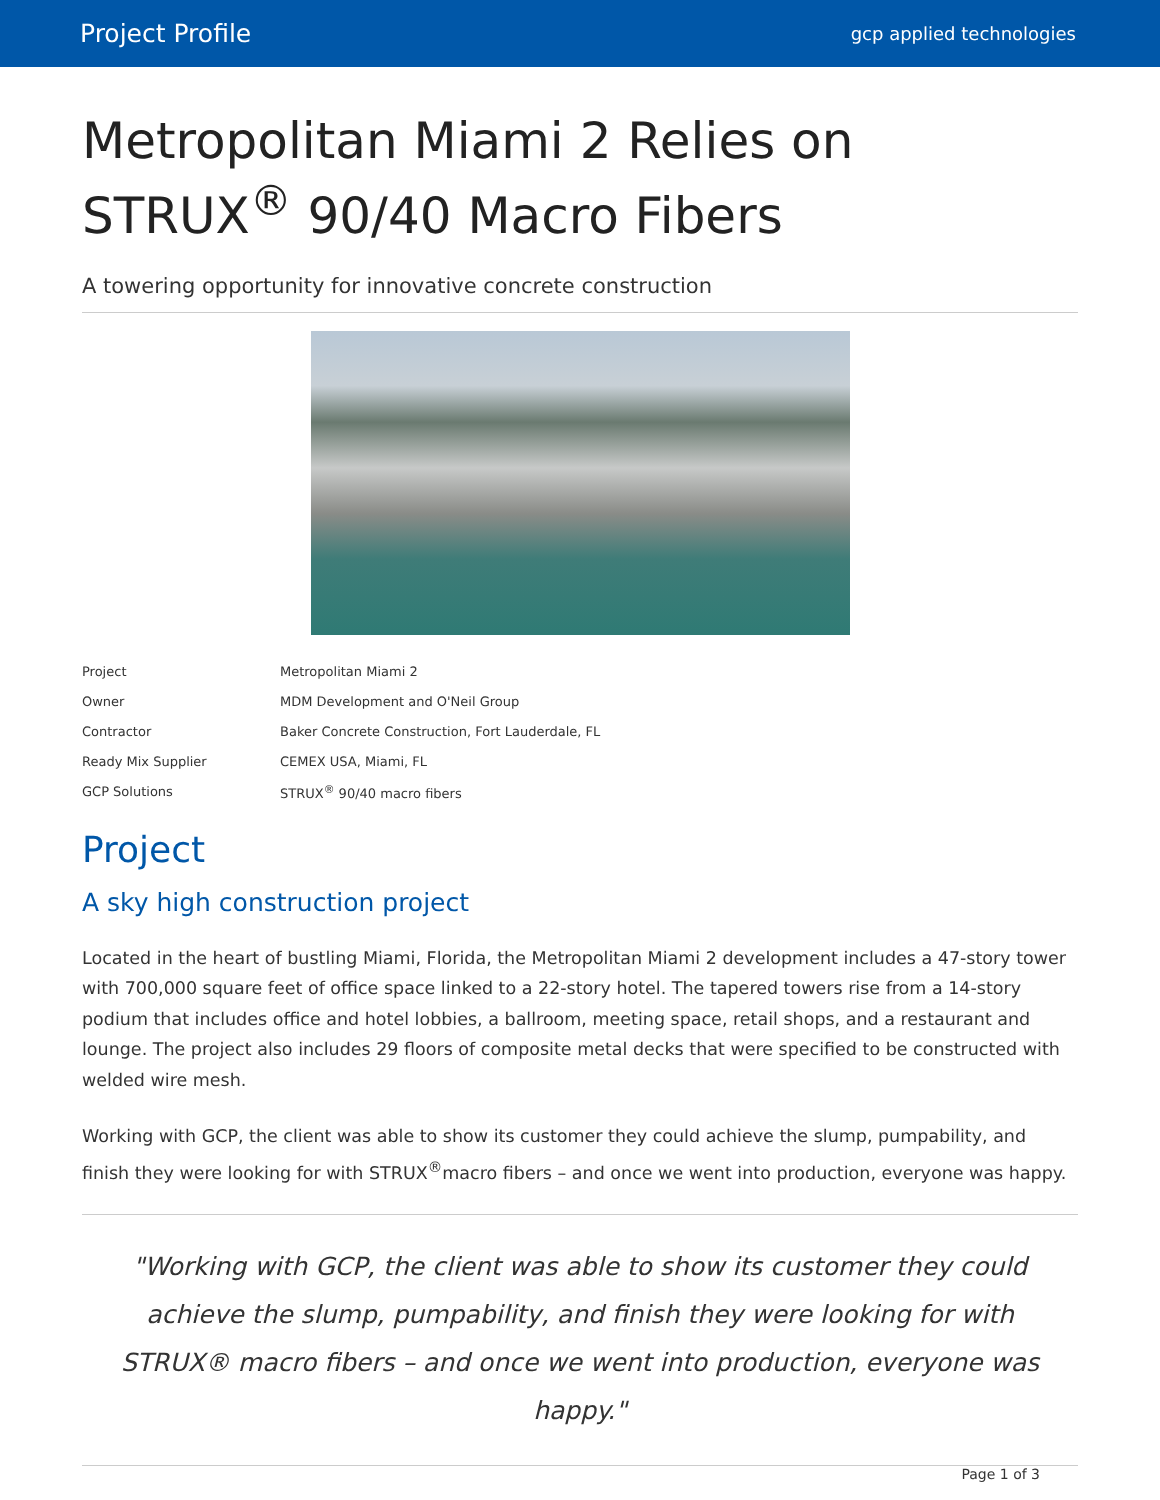Project Profile gcp applied technologies
Metropolitan Miami 2 Relies on STRUX<sup>®</sup> 90/40 Macro Fibers
A towering opportunity for innovative concrete construction
| Project | Metropolitan Miami 2 |
| Owner | MDM Development and O'Neil Group |
| Contractor | Baker Concrete Construction, Fort Lauderdale, FL |
| Ready Mix Supplier | CEMEX USA, Miami, FL |
| GCP Solutions | STRUX<sup>®</sup> 90/40 macro fibers |
Project
A sky high construction project
Located in the heart of bustling Miami, Florida, the Metropolitan Miami 2 development includes a 47-story tower with 700,000 square feet of office space linked to a 22-story hotel. The tapered towers rise from a 14-story podium that includes office and hotel lobbies, a ballroom, meeting space, retail shops, and a restaurant and lounge. The project also includes 29 floors of composite metal decks that were specified to be constructed with welded wire mesh.
Working with GCP, the client was able to show its customer they could achieve the slump, pumpability, and finish they were looking for with STRUX<sup>®</sup>macro fibers – and once we went into production, everyone was happy.
"Working with GCP, the client was able to show its customer they could achieve the slump, pumpability, and finish they were looking for with STRUX® macro fibers – and once we went into production, everyone was happy."
Page 1 of 3